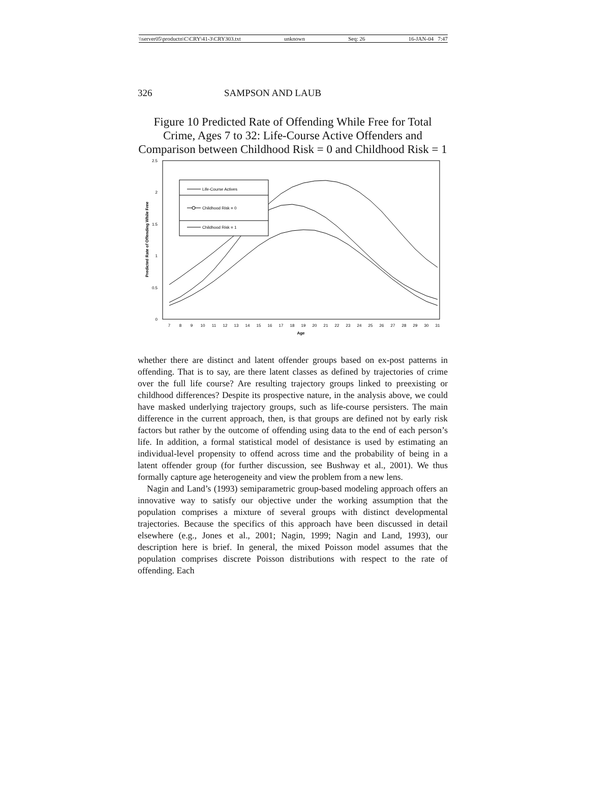\\server05\productn\C\CRY\41-3\CRY303.txt unknown Seq: 26 16-JAN-04 7:47
326 SAMPSON AND LAUB
Figure 10 Predicted Rate of Offending While Free for Total Crime, Ages 7 to 32: Life-Course Active Offenders and Comparison between Childhood Risk = 0 and Childhood Risk = 1
2.5
2
1.5
1
0.5
0
Predicted Rate of Offending While Free
7
8
9
10
11
12
13
14
15
16
17
18
19
20
21
22
23
24
25
26
27
28
29
30
31
Age
Life-Course Actives
Childhood Risk = 0
Childhood Risk = 1
whether there are distinct and latent offender groups based on ex-post patterns in offending. That is to say, are there latent classes as defined by trajectories of crime over the full life course? Are resulting trajectory groups linked to preexisting or childhood differences? Despite its prospective nature, in the analysis above, we could have masked underlying trajectory groups, such as life-course persisters. The main difference in the current approach, then, is that groups are defined not by early risk factors but rather by the outcome of offending using data to the end of each person’s life. In addition, a formal statistical model of desistance is used by estimating an individual-level propensity to offend across time and the probability of being in a latent offender group (for further discussion, see Bushway et al., 2001). We thus formally capture age heterogeneity and view the problem from a new lens.
Nagin and Land’s (1993) semiparametric group-based modeling approach offers an innovative way to satisfy our objective under the working assumption that the population comprises a mixture of several groups with distinct developmental trajectories. Because the specifics of this approach have been discussed in detail elsewhere (e.g., Jones et al., 2001; Nagin, 1999; Nagin and Land, 1993), our description here is brief. In general, the mixed Poisson model assumes that the population comprises discrete Poisson distributions with respect to the rate of offending. Each